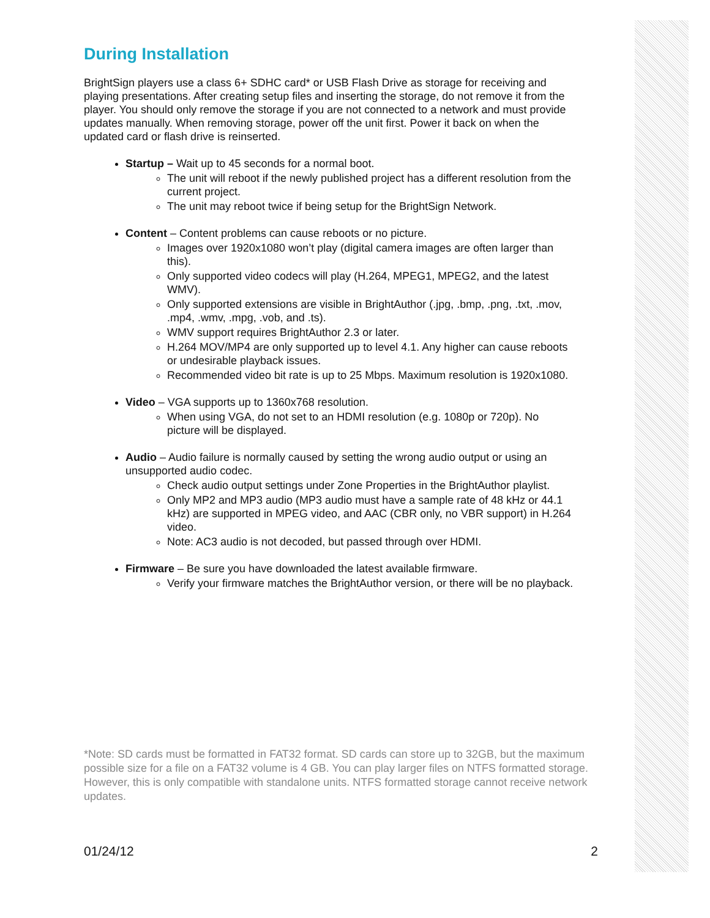During Installation
BrightSign players use a class 6+ SDHC card* or USB Flash Drive as storage for receiving and playing presentations. After creating setup files and inserting the storage, do not remove it from the player. You should only remove the storage if you are not connected to a network and must provide updates manually. When removing storage, power off the unit first. Power it back on when the updated card or flash drive is reinserted.
Startup – Wait up to 45 seconds for a normal boot.
The unit will reboot if the newly published project has a different resolution from the current project.
The unit may reboot twice if being setup for the BrightSign Network.
Content – Content problems can cause reboots or no picture.
Images over 1920x1080 won’t play (digital camera images are often larger than this).
Only supported video codecs will play (H.264, MPEG1, MPEG2, and the latest WMV).
Only supported extensions are visible in BrightAuthor (.jpg, .bmp, .png, .txt, .mov, .mp4, .wmv, .mpg, .vob, and .ts).
WMV support requires BrightAuthor 2.3 or later.
H.264 MOV/MP4 are only supported up to level 4.1. Any higher can cause reboots or undesirable playback issues.
Recommended video bit rate is up to 25 Mbps. Maximum resolution is 1920x1080.
Video – VGA supports up to 1360x768 resolution.
When using VGA, do not set to an HDMI resolution (e.g. 1080p or 720p). No picture will be displayed.
Audio – Audio failure is normally caused by setting the wrong audio output or using an unsupported audio codec.
Check audio output settings under Zone Properties in the BrightAuthor playlist.
Only MP2 and MP3 audio (MP3 audio must have a sample rate of 48 kHz or 44.1 kHz) are supported in MPEG video, and AAC (CBR only, no VBR support) in H.264 video.
Note: AC3 audio is not decoded, but passed through over HDMI.
Firmware – Be sure you have downloaded the latest available firmware.
Verify your firmware matches the BrightAuthor version, or there will be no playback.
*Note: SD cards must be formatted in FAT32 format. SD cards can store up to 32GB, but the maximum possible size for a file on a FAT32 volume is 4 GB. You can play larger files on NTFS formatted storage. However, this is only compatible with standalone units. NTFS formatted storage cannot receive network updates.
01/24/12 2